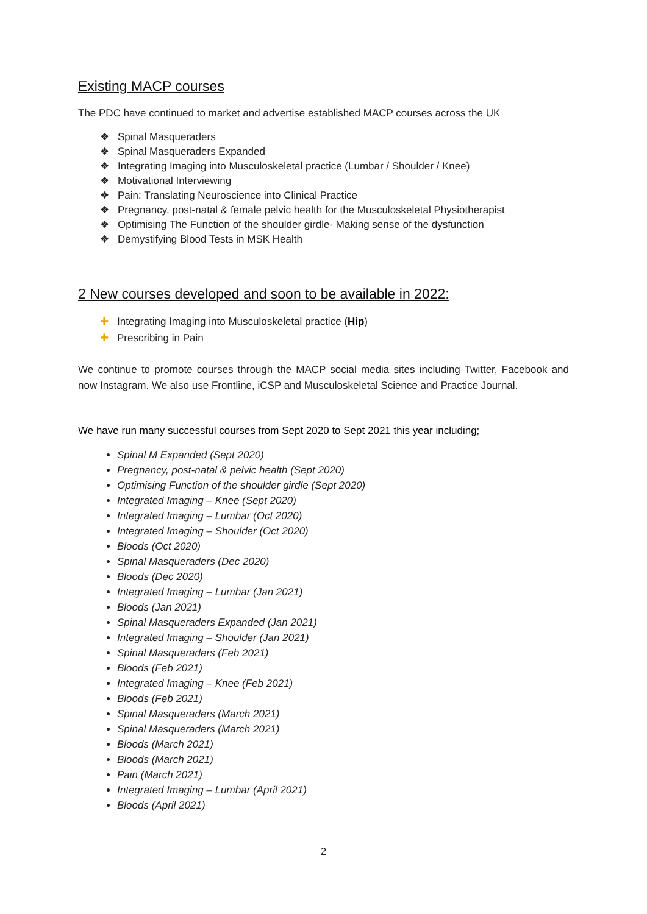Existing MACP courses
The PDC have continued to market and advertise established MACP courses across the UK
Spinal Masqueraders
Spinal Masqueraders Expanded
Integrating Imaging into Musculoskeletal practice (Lumbar / Shoulder / Knee)
Motivational Interviewing
Pain: Translating Neuroscience into Clinical Practice
Pregnancy, post-natal & female pelvic health for the Musculoskeletal Physiotherapist
Optimising The Function of the shoulder girdle- Making sense of the dysfunction
Demystifying Blood Tests in MSK Health
2 New courses developed and soon to be available in 2022:
Integrating Imaging into Musculoskeletal practice (Hip)
Prescribing in Pain
We continue to promote courses through the MACP social media sites including Twitter, Facebook and now Instagram. We also use Frontline, iCSP and Musculoskeletal Science and Practice Journal.
We have run many successful courses from Sept 2020 to Sept 2021 this year including;
Spinal M Expanded (Sept 2020)
Pregnancy, post-natal & pelvic health (Sept 2020)
Optimising Function of the shoulder girdle (Sept 2020)
Integrated Imaging – Knee (Sept 2020)
Integrated Imaging – Lumbar (Oct 2020)
Integrated Imaging – Shoulder (Oct 2020)
Bloods (Oct 2020)
Spinal Masqueraders (Dec 2020)
Bloods (Dec 2020)
Integrated Imaging – Lumbar (Jan 2021)
Bloods (Jan 2021)
Spinal Masqueraders Expanded (Jan 2021)
Integrated Imaging – Shoulder (Jan 2021)
Spinal Masqueraders (Feb 2021)
Bloods (Feb 2021)
Integrated Imaging – Knee (Feb 2021)
Bloods (Feb 2021)
Spinal Masqueraders (March 2021)
Spinal Masqueraders (March 2021)
Bloods (March 2021)
Bloods (March 2021)
Pain (March 2021)
Integrated Imaging – Lumbar (April 2021)
Bloods (April 2021)
2